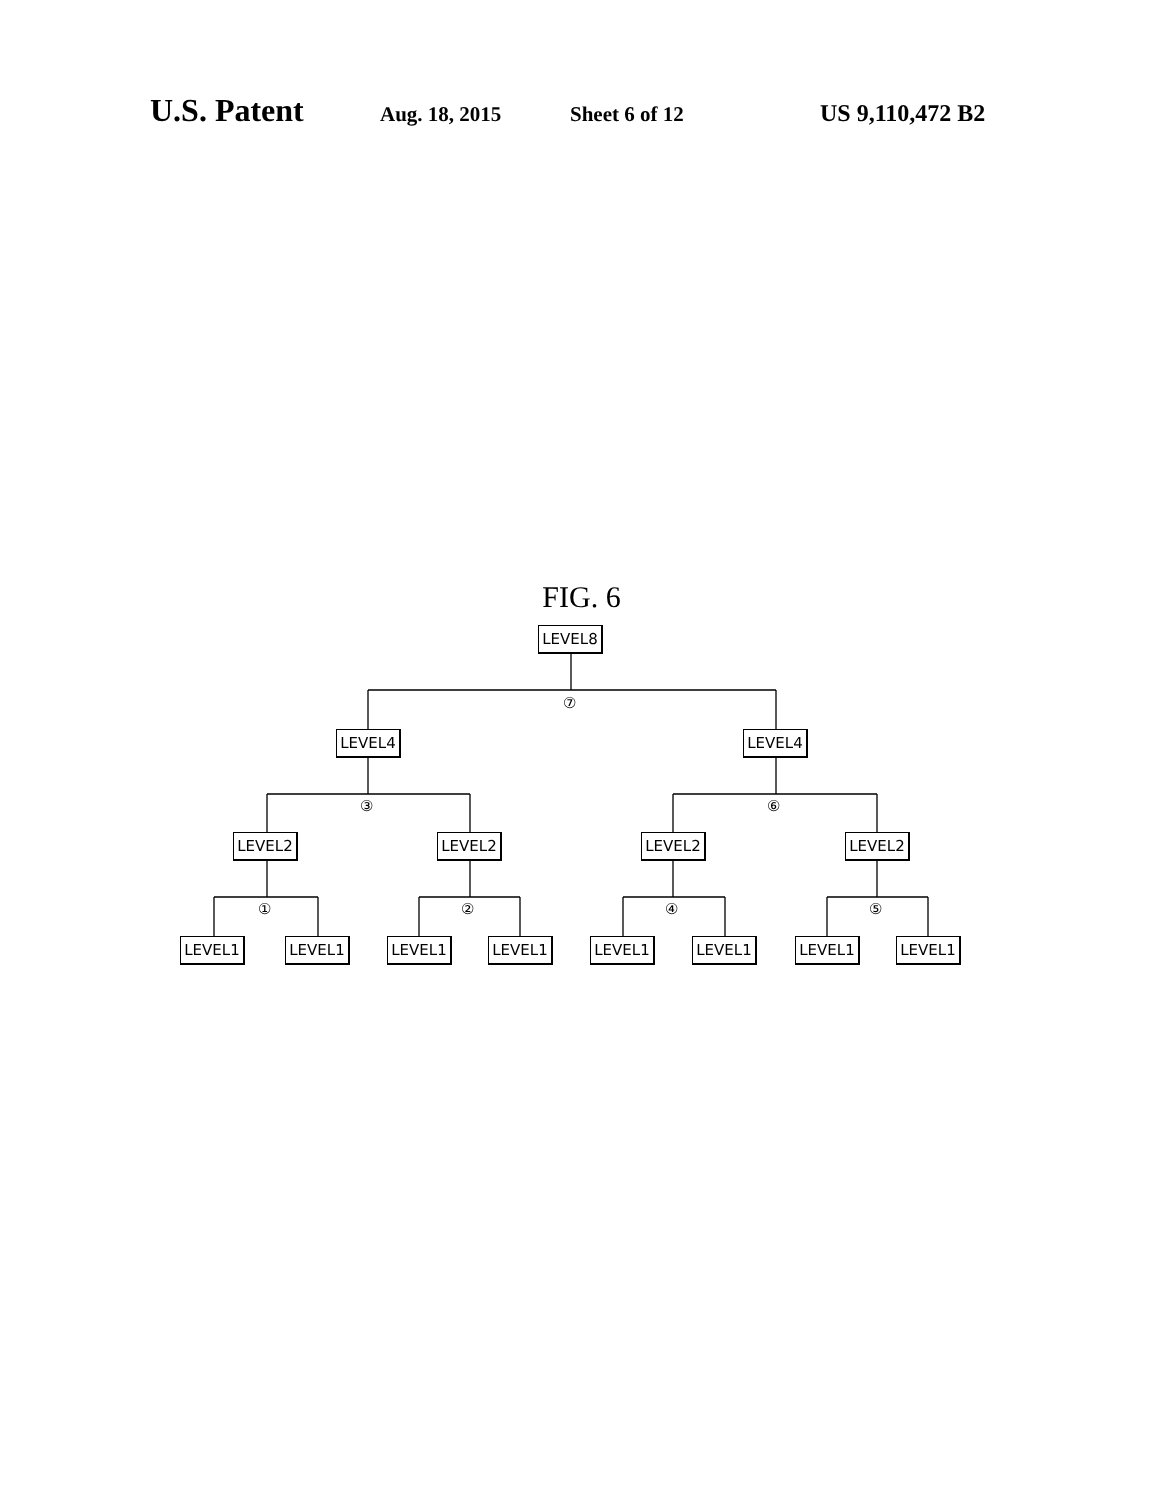U.S. Patent Aug. 18, 2015 Sheet 6 of 12 US 9,110,472 B2
FIG. 6
LEVEL8
⑦
LEVEL4 LEVEL4
③ ⑥
LEVEL2 LEVEL2 LEVEL2 LEVEL2
① ② ④ ⑤
LEVEL1 LEVEL1 LEVEL1 LEVEL1 LEVEL1 LEVEL1 LEVEL1 LEVEL1